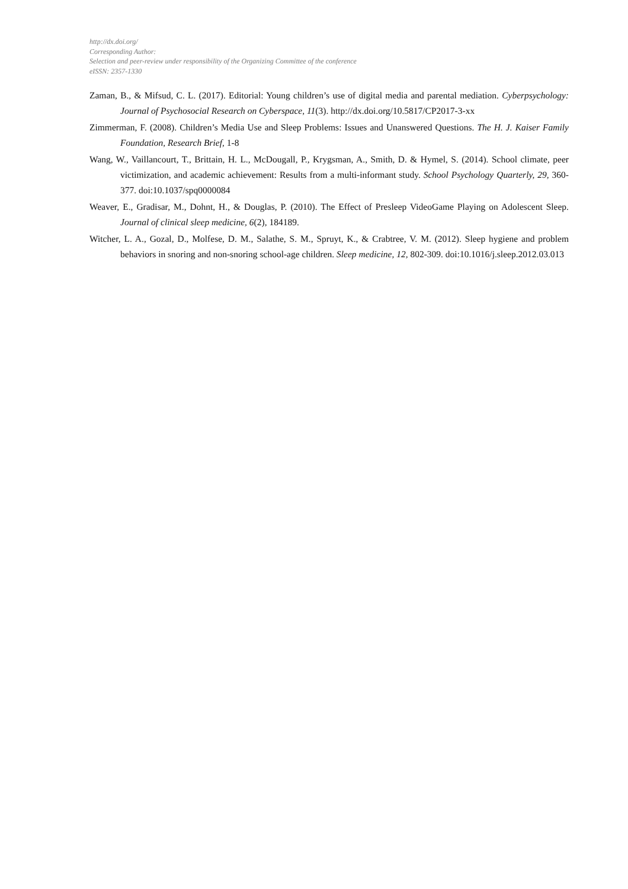http://dx.doi.org/
Corresponding Author:
Selection and peer-review under responsibility of the Organizing Committee of the conference
eISSN: 2357-1330
Zaman, B., & Mifsud, C. L. (2017). Editorial: Young children’s use of digital media and parental mediation. Cyberpsychology: Journal of Psychosocial Research on Cyberspace, 11(3). http://dx.doi.org/10.5817/CP2017-3-xx
Zimmerman, F. (2008). Children’s Media Use and Sleep Problems: Issues and Unanswered Questions. The H. J. Kaiser Family Foundation, Research Brief, 1-8
Wang, W., Vaillancourt, T., Brittain, H. L., McDougall, P., Krygsman, A., Smith, D. & Hymel, S. (2014). School climate, peer victimization, and academic achievement: Results from a multi-informant study. School Psychology Quarterly, 29, 360-377. doi:10.1037/spq0000084
Weaver, E., Gradisar, M., Dohnt, H., & Douglas, P. (2010). The Effect of Presleep VideoGame Playing on Adolescent Sleep. Journal of clinical sleep medicine, 6(2), 184189.
Witcher, L. A., Gozal, D., Molfese, D. M., Salathe, S. M., Spruyt, K., & Crabtree, V. M. (2012). Sleep hygiene and problem behaviors in snoring and non-snoring school-age children. Sleep medicine, 12, 802-309. doi:10.1016/j.sleep.2012.03.013